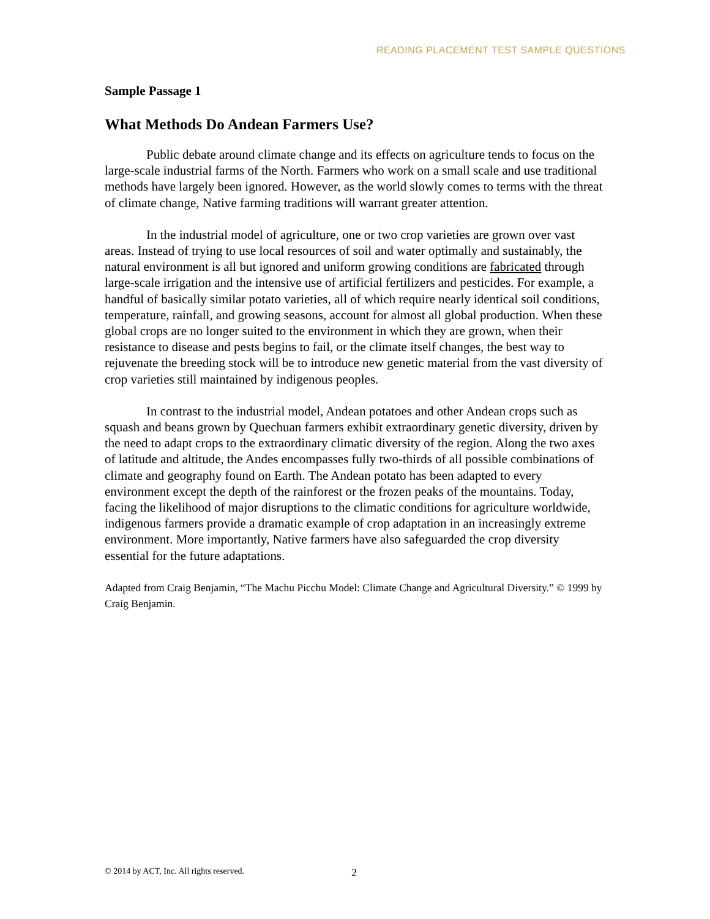READING PLACEMENT TEST SAMPLE QUESTIONS
Sample Passage 1
What Methods Do Andean Farmers Use?
Public debate around climate change and its effects on agriculture tends to focus on the large-scale industrial farms of the North. Farmers who work on a small scale and use traditional methods have largely been ignored. However, as the world slowly comes to terms with the threat of climate change, Native farming traditions will warrant greater attention.
In the industrial model of agriculture, one or two crop varieties are grown over vast areas. Instead of trying to use local resources of soil and water optimally and sustainably, the natural environment is all but ignored and uniform growing conditions are fabricated through large-scale irrigation and the intensive use of artificial fertilizers and pesticides. For example, a handful of basically similar potato varieties, all of which require nearly identical soil conditions, temperature, rainfall, and growing seasons, account for almost all global production. When these global crops are no longer suited to the environment in which they are grown, when their resistance to disease and pests begins to fail, or the climate itself changes, the best way to rejuvenate the breeding stock will be to introduce new genetic material from the vast diversity of crop varieties still maintained by indigenous peoples.
In contrast to the industrial model, Andean potatoes and other Andean crops such as squash and beans grown by Quechuan farmers exhibit extraordinary genetic diversity, driven by the need to adapt crops to the extraordinary climatic diversity of the region. Along the two axes of latitude and altitude, the Andes encompasses fully two-thirds of all possible combinations of climate and geography found on Earth. The Andean potato has been adapted to every environment except the depth of the rainforest or the frozen peaks of the mountains. Today, facing the likelihood of major disruptions to the climatic conditions for agriculture worldwide, indigenous farmers provide a dramatic example of crop adaptation in an increasingly extreme environment. More importantly, Native farmers have also safeguarded the crop diversity essential for the future adaptations.
Adapted from Craig Benjamin, “The Machu Picchu Model: Climate Change and Agricultural Diversity.” © 1999 by Craig Benjamin.
© 2014 by ACT, Inc. All rights reserved.
2